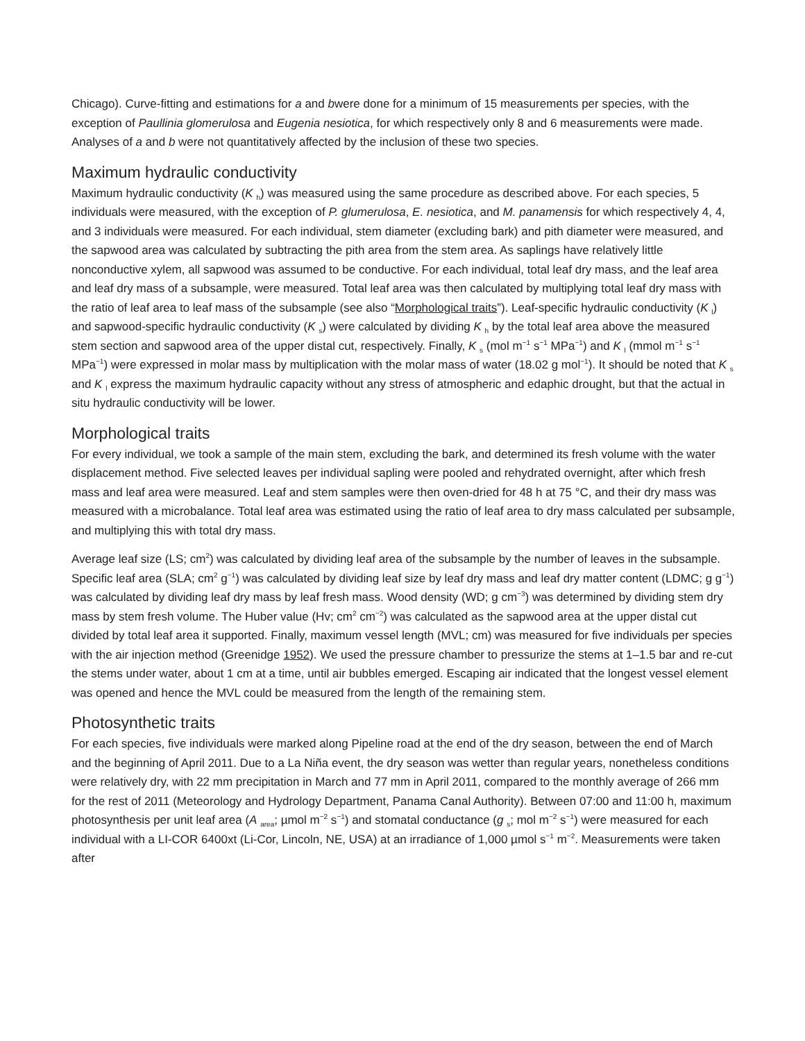Chicago). Curve-fitting and estimations for a and bwere done for a minimum of 15 measurements per species, with the exception of Paullinia glomerulosa and Eugenia nesiotica, for which respectively only 8 and 6 measurements were made. Analyses of a and b were not quantitatively affected by the inclusion of these two species.
Maximum hydraulic conductivity
Maximum hydraulic conductivity (K <sub>h</sub>) was measured using the same procedure as described above. For each species, 5 individuals were measured, with the exception of P. glumerulosa, E. nesiotica, and M. panamensis for which respectively 4, 4, and 3 individuals were measured. For each individual, stem diameter (excluding bark) and pith diameter were measured, and the sapwood area was calculated by subtracting the pith area from the stem area. As saplings have relatively little nonconductive xylem, all sapwood was assumed to be conductive. For each individual, total leaf dry mass, and the leaf area and leaf dry mass of a subsample, were measured. Total leaf area was then calculated by multiplying total leaf dry mass with the ratio of leaf area to leaf mass of the subsample (see also “Morphological traits”). Leaf-specific hydraulic conductivity (K <sub>l</sub>) and sapwood-specific hydraulic conductivity (K <sub>s</sub>) were calculated by dividing K <sub>h</sub> by the total leaf area above the measured stem section and sapwood area of the upper distal cut, respectively. Finally, K <sub>s</sub> (mol m<sup>−1</sup> s<sup>−1</sup> MPa<sup>−1</sup>) and K <sub>l</sub> (mmol m<sup>−1</sup> s<sup>−1</sup> MPa<sup>−1</sup>) were expressed in molar mass by multiplication with the molar mass of water (18.02 g mol<sup>−1</sup>). It should be noted that K <sub>s</sub> and K <sub>l</sub> express the maximum hydraulic capacity without any stress of atmospheric and edaphic drought, but that the actual in situ hydraulic conductivity will be lower.
Morphological traits
For every individual, we took a sample of the main stem, excluding the bark, and determined its fresh volume with the water displacement method. Five selected leaves per individual sapling were pooled and rehydrated overnight, after which fresh mass and leaf area were measured. Leaf and stem samples were then oven-dried for 48 h at 75 °C, and their dry mass was measured with a microbalance. Total leaf area was estimated using the ratio of leaf area to dry mass calculated per subsample, and multiplying this with total dry mass.
Average leaf size (LS; cm<sup>2</sup>) was calculated by dividing leaf area of the subsample by the number of leaves in the subsample. Specific leaf area (SLA; cm<sup>2</sup> g<sup>−1</sup>) was calculated by dividing leaf size by leaf dry mass and leaf dry matter content (LDMC; g g<sup>−1</sup>) was calculated by dividing leaf dry mass by leaf fresh mass. Wood density (WD; g cm<sup>−3</sup>) was determined by dividing stem dry mass by stem fresh volume. The Huber value (Hv; cm<sup>2</sup> cm<sup>−2</sup>) was calculated as the sapwood area at the upper distal cut divided by total leaf area it supported. Finally, maximum vessel length (MVL; cm) was measured for five individuals per species with the air injection method (Greenidge 1952). We used the pressure chamber to pressurize the stems at 1–1.5 bar and re-cut the stems under water, about 1 cm at a time, until air bubbles emerged. Escaping air indicated that the longest vessel element was opened and hence the MVL could be measured from the length of the remaining stem.
Photosynthetic traits
For each species, five individuals were marked along Pipeline road at the end of the dry season, between the end of March and the beginning of April 2011. Due to a La Niña event, the dry season was wetter than regular years, nonetheless conditions were relatively dry, with 22 mm precipitation in March and 77 mm in April 2011, compared to the monthly average of 266 mm for the rest of 2011 (Meteorology and Hydrology Department, Panama Canal Authority). Between 07:00 and 11:00 h, maximum photosynthesis per unit leaf area (A <sub>area</sub>; µmol m<sup>−2</sup> s<sup>−1</sup>) and stomatal conductance (g <sub>s</sub>; mol m<sup>−2</sup> s<sup>−1</sup>) were measured for each individual with a LI-COR 6400xt (Li-Cor, Lincoln, NE, USA) at an irradiance of 1,000 µmol s<sup>−1</sup> m<sup>−2</sup>. Measurements were taken after